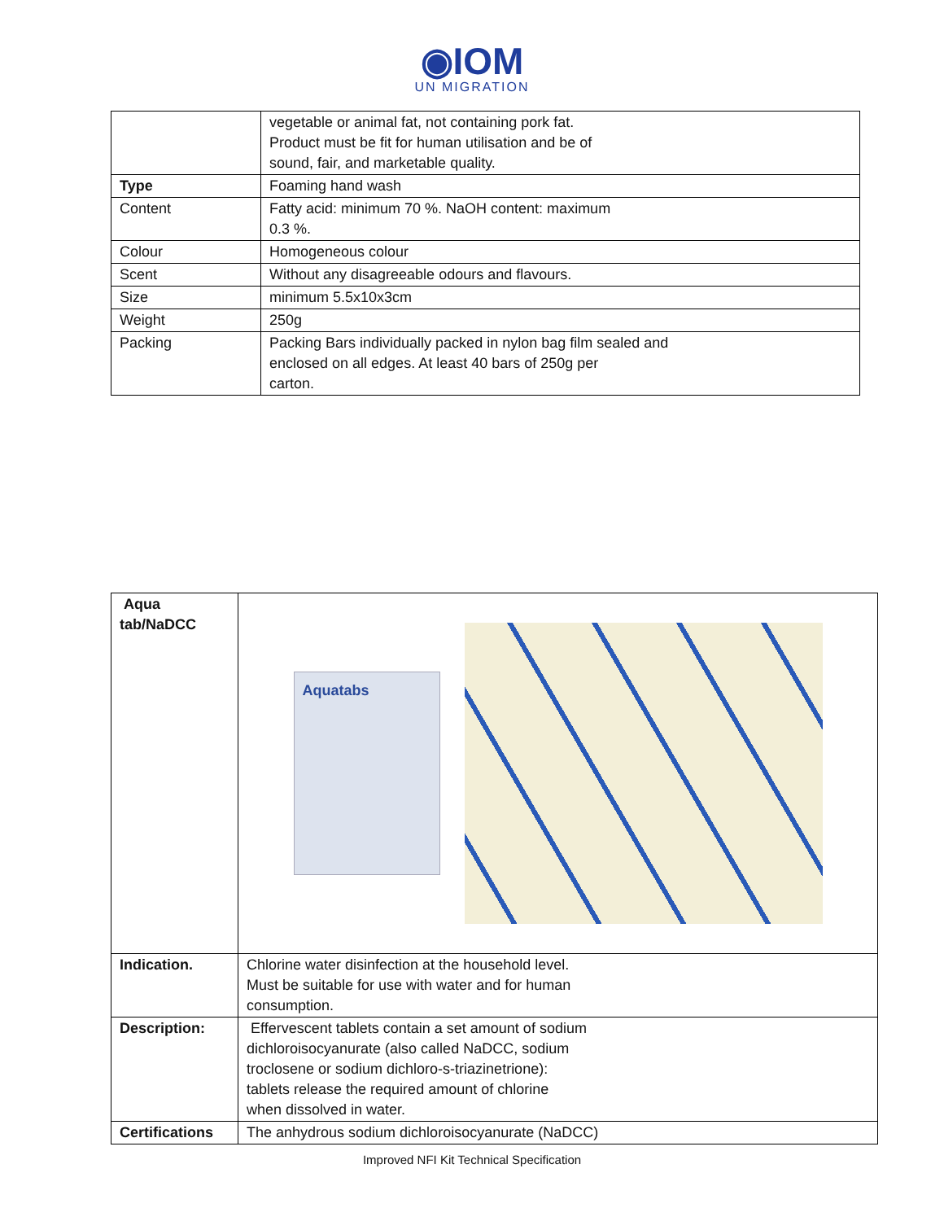◉IOM
UN MIGRATION
| | vegetable or animal fat, not containing pork fat. Product must be fit for human utilisation and be of sound, fair, and marketable quality. |
| Type | Foaming hand wash |
| Content | Fatty acid: minimum 70 %. NaOH content: maximum 0.3 %. |
| Colour | Homogeneous colour |
| Scent | Without any disagreeable odours and flavours. |
| Size | minimum 5.5x10x3cm |
| Weight | 250g |
| Packing | Packing Bars individually packed in nylon bag film sealed and enclosed on all edges. At least 40 bars of 250g per carton. |
| Aqua tab/NaDCC | Aquatabs |
| Indication. | Chlorine water disinfection at the household level. Must be suitable for use with water and for human consumption. |
| Description: | Effervescent tablets contain a set amount of sodium dichloroisocyanurate (also called NaDCC, sodium troclosene or sodium dichloro-s-triazinetrione): tablets release the required amount of chlorine when dissolved in water. |
| Certifications | The anhydrous sodium dichloroisocyanurate (NaDCC) |
Improved NFI Kit Technical Specification